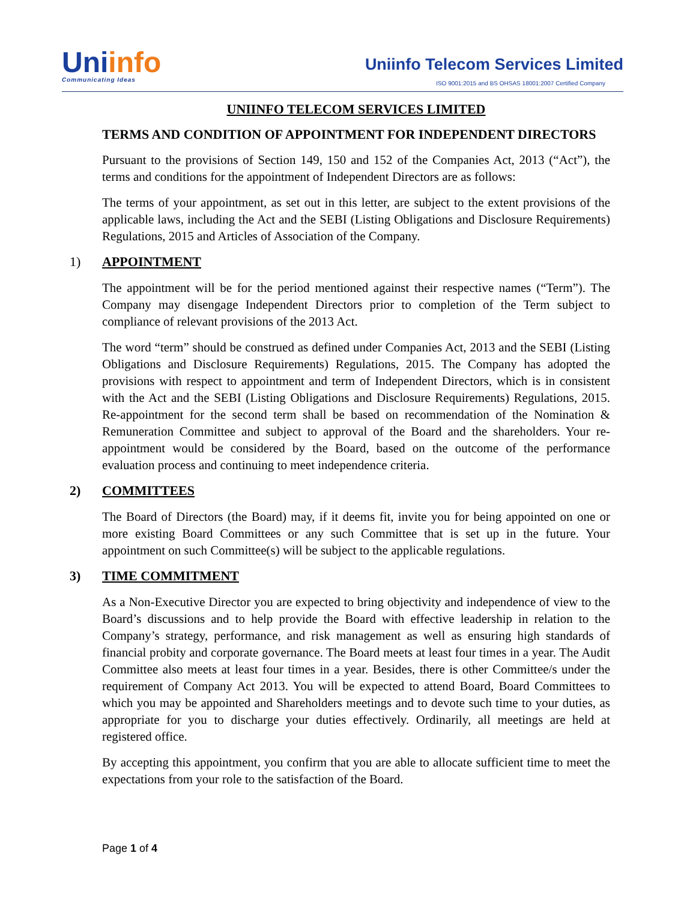Uniinfo
Communicating Ideas
Uniinfo Telecom Services Limited
ISO 9001:2015 and BS OHSAS 18001:2007 Certified Company
UNIINFO TELECOM SERVICES LIMITED
TERMS AND CONDITION OF APPOINTMENT FOR INDEPENDENT DIRECTORS
Pursuant to the provisions of Section 149, 150 and 152 of the Companies Act, 2013 (“Act”), the terms and conditions for the appointment of Independent Directors are as follows:
The terms of your appointment, as set out in this letter, are subject to the extent provisions of the applicable laws, including the Act and the SEBI (Listing Obligations and Disclosure Requirements) Regulations, 2015 and Articles of Association of the Company.
1) APPOINTMENT
The appointment will be for the period mentioned against their respective names (“Term”). The Company may disengage Independent Directors prior to completion of the Term subject to compliance of relevant provisions of the 2013 Act.
The word “term” should be construed as defined under Companies Act, 2013 and the SEBI (Listing Obligations and Disclosure Requirements) Regulations, 2015. The Company has adopted the provisions with respect to appointment and term of Independent Directors, which is in consistent with the Act and the SEBI (Listing Obligations and Disclosure Requirements) Regulations, 2015. Re-appointment for the second term shall be based on recommendation of the Nomination & Remuneration Committee and subject to approval of the Board and the shareholders. Your re-appointment would be considered by the Board, based on the outcome of the performance evaluation process and continuing to meet independence criteria.
2) COMMITTEES
The Board of Directors (the Board) may, if it deems fit, invite you for being appointed on one or more existing Board Committees or any such Committee that is set up in the future. Your appointment on such Committee(s) will be subject to the applicable regulations.
3) TIME COMMITMENT
As a Non-Executive Director you are expected to bring objectivity and independence of view to the Board’s discussions and to help provide the Board with effective leadership in relation to the Company’s strategy, performance, and risk management as well as ensuring high standards of financial probity and corporate governance. The Board meets at least four times in a year. The Audit Committee also meets at least four times in a year. Besides, there is other Committee/s under the requirement of Company Act 2013. You will be expected to attend Board, Board Committees to which you may be appointed and Shareholders meetings and to devote such time to your duties, as appropriate for you to discharge your duties effectively. Ordinarily, all meetings are held at registered office.
By accepting this appointment, you confirm that you are able to allocate sufficient time to meet the expectations from your role to the satisfaction of the Board.
Page 1 of 4